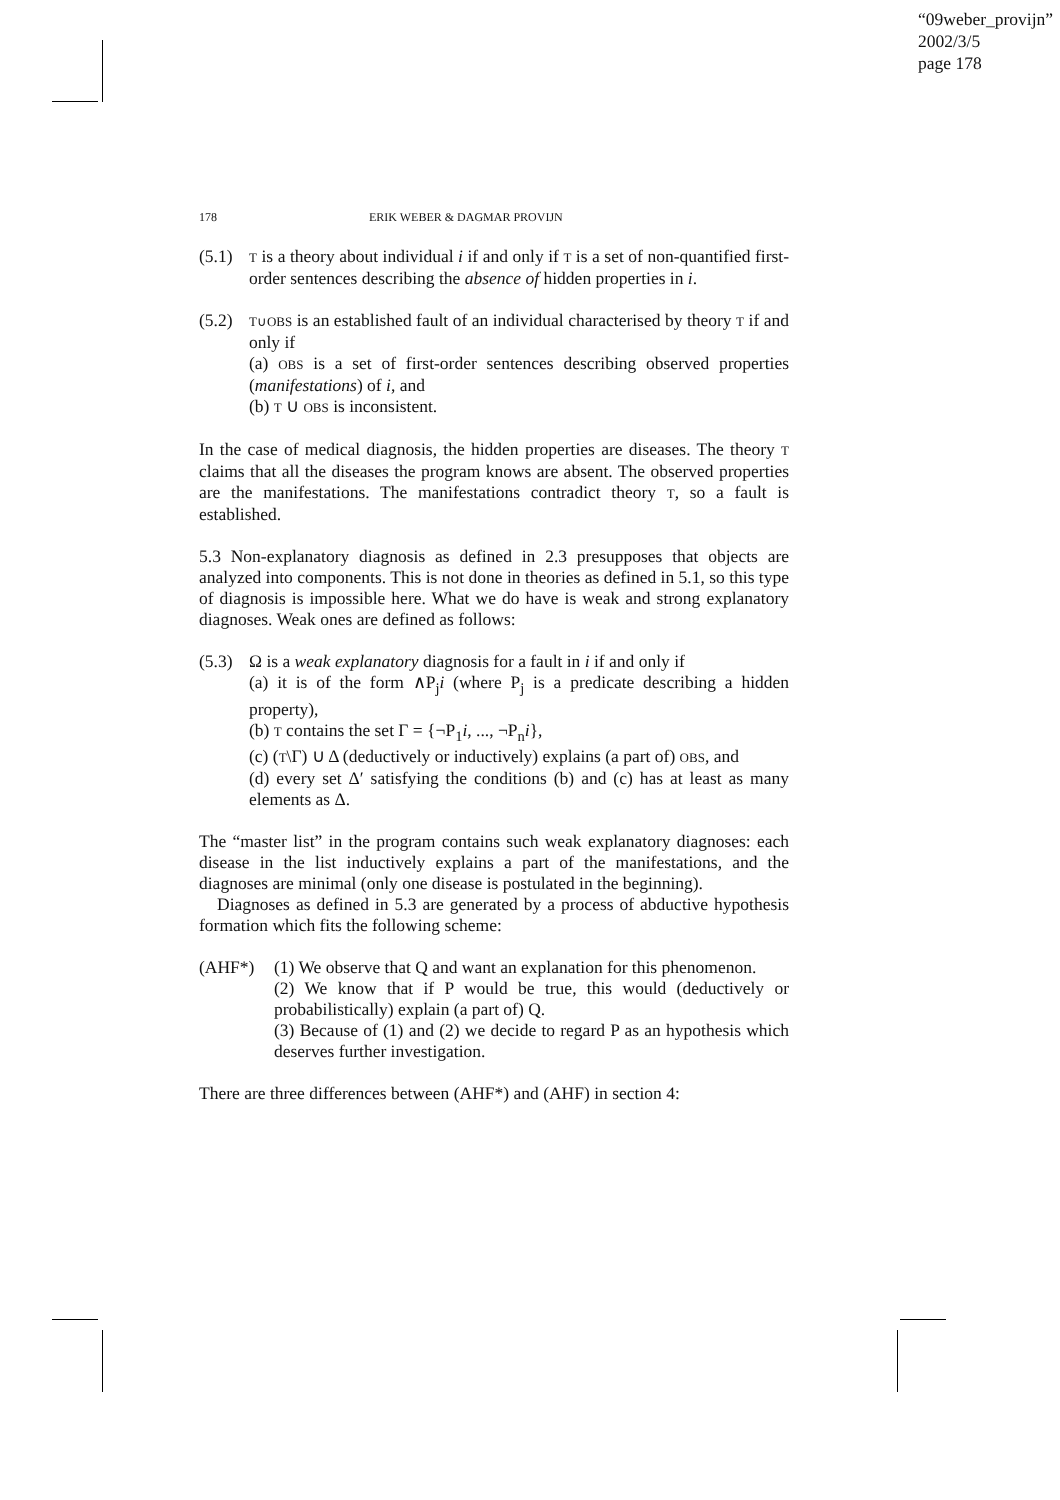“09weber_provijn”
2002/3/5
page 178
178 ERIK WEBER & DAGMAR PROVIJN
(5.1)
T is a theory about individual i if and only if T is a set of non-quantified first-order sentences describing the absence of hidden properties in i.
(5.2)
T∪OBS is an established fault of an individual characterised by theory T if and only if
(a) OBS is a set of first-order sentences describing observed properties (manifestations) of i, and
(b) T ∪ OBS is inconsistent.
In the case of medical diagnosis, the hidden properties are diseases. The theory T claims that all the diseases the program knows are absent. The observed properties are the manifestations. The manifestations contradict theory T, so a fault is established.
5.3 Non-explanatory diagnosis as defined in 2.3 presupposes that objects are analyzed into components. This is not done in theories as defined in 5.1, so this type of diagnosis is impossible here. What we do have is weak and strong explanatory diagnoses. Weak ones are defined as follows:
(5.3)
Ω is a weak explanatory diagnosis for a fault in i if and only if
(a) it is of the form ∧P<sub>j</sub>i (where P<sub>j</sub> is a predicate describing a hidden property),
(b) T contains the set Γ = {¬P<sub>1</sub>i, ..., ¬P<sub>n</sub>i},
(c) (T\Γ) ∪ Δ (deductively or inductively) explains (a part of) OBS, and
(d) every set Δ′ satisfying the conditions (b) and (c) has at least as many elements as Δ.
The “master list” in the program contains such weak explanatory diagnoses: each disease in the list inductively explains a part of the manifestations, and the diagnoses are minimal (only one disease is postulated in the beginning).
Diagnoses as defined in 5.3 are generated by a process of abductive hypothesis formation which fits the following scheme:
(AHF*) (1) We observe that Q and want an explanation for this phenomenon.
(2) We know that if P would be true, this would (deductively or probabilistically) explain (a part of) Q.
(3) Because of (1) and (2) we decide to regard P as an hypothesis which deserves further investigation.
There are three differences between (AHF*) and (AHF) in section 4: